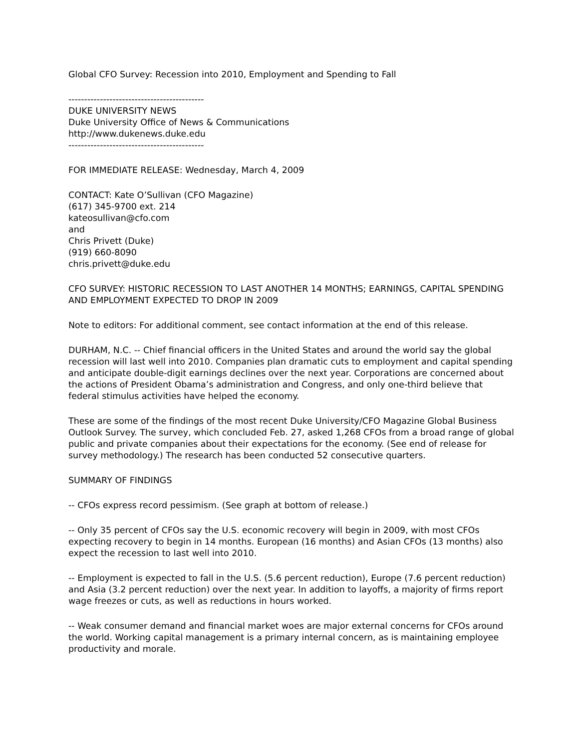Global CFO Survey: Recession into 2010, Employment and Spending to Fall
-------------------------------------------
DUKE UNIVERSITY NEWS
Duke University Office of News & Communications
http://www.dukenews.duke.edu
-------------------------------------------
FOR IMMEDIATE RELEASE: Wednesday, March 4, 2009
CONTACT: Kate O’Sullivan (CFO Magazine)
(617) 345-9700 ext. 214
kateosullivan@cfo.com
and
Chris Privett (Duke)
(919) 660-8090
chris.privett@duke.edu
CFO SURVEY: HISTORIC RECESSION TO LAST ANOTHER 14 MONTHS; EARNINGS, CAPITAL SPENDING AND EMPLOYMENT EXPECTED TO DROP IN 2009
Note to editors: For additional comment, see contact information at the end of this release.
DURHAM, N.C. -- Chief financial officers in the United States and around the world say the global recession will last well into 2010. Companies plan dramatic cuts to employment and capital spending and anticipate double-digit earnings declines over the next year. Corporations are concerned about the actions of President Obama’s administration and Congress, and only one-third believe that federal stimulus activities have helped the economy.
These are some of the findings of the most recent Duke University/CFO Magazine Global Business Outlook Survey. The survey, which concluded Feb. 27, asked 1,268 CFOs from a broad range of global public and private companies about their expectations for the economy. (See end of release for survey methodology.) The research has been conducted 52 consecutive quarters.
SUMMARY OF FINDINGS
-- CFOs express record pessimism. (See graph at bottom of release.)
-- Only 35 percent of CFOs say the U.S. economic recovery will begin in 2009, with most CFOs expecting recovery to begin in 14 months. European (16 months) and Asian CFOs (13 months) also expect the recession to last well into 2010.
-- Employment is expected to fall in the U.S. (5.6 percent reduction), Europe (7.6 percent reduction) and Asia (3.2 percent reduction) over the next year. In addition to layoffs, a majority of firms report wage freezes or cuts, as well as reductions in hours worked.
-- Weak consumer demand and financial market woes are major external concerns for CFOs around the world. Working capital management is a primary internal concern, as is maintaining employee productivity and morale.